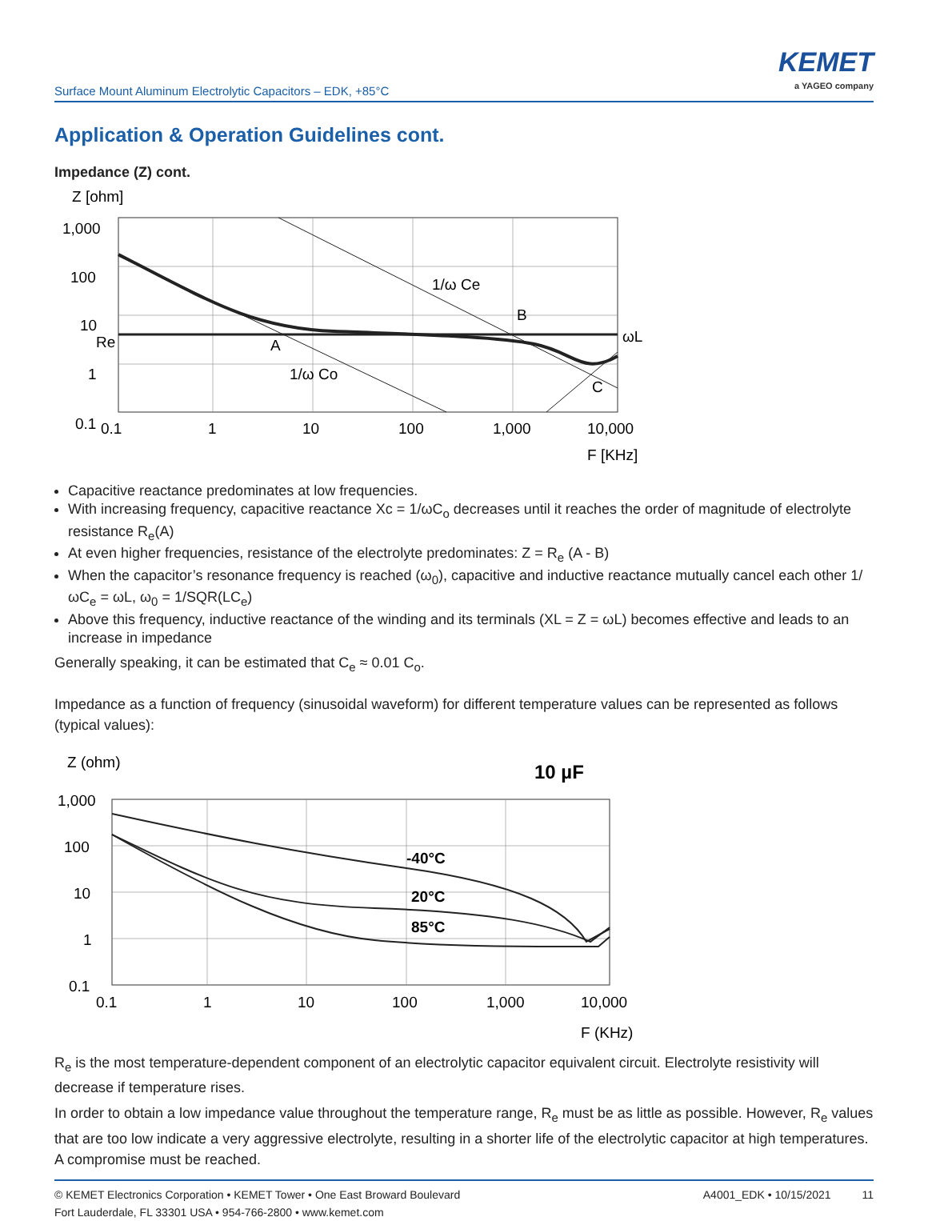Surface Mount Aluminum Electrolytic Capacitors – EDK, +85°C
KEMET
a YAGEO company
Application & Operation Guidelines cont.
Impedance (Z) cont.
Z [ohm]
1,000
100
10
Re
1
0.1
1/ω Ce
B
ωL
A
1/ω Co
C
0.1
1
10
100
1,000
10,000
F [KHz]
Capacitive reactance predominates at low frequencies.
With increasing frequency, capacitive reactance Xc = 1/ωC<sub>o</sub> decreases until it reaches the order of magnitude of electrolyte resistance R<sub>e</sub>(A)
At even higher frequencies, resistance of the electrolyte predominates: Z = R<sub>e</sub> (A - B)
When the capacitor’s resonance frequency is reached (ω<sub>0</sub>), capacitive and inductive reactance mutually cancel each other 1/ωC<sub>e</sub> = ωL, ω<sub>0</sub> = 1/SQR(LC<sub>e</sub>)
Above this frequency, inductive reactance of the winding and its terminals (XL = Z = ωL) becomes effective and leads to an increase in impedance
Generally speaking, it can be estimated that C<sub>e</sub> ≈ 0.01 C<sub>o</sub>.
Impedance as a function of frequency (sinusoidal waveform) for different temperature values can be represented as follows (typical values):
Z (ohm)
10 µF
1,000
100
10
1
0.1
-40°C
20°C
85°C
0.1
1
10
100
1,000
10,000
F (KHz)
R<sub>e</sub> is the most temperature-dependent component of an electrolytic capacitor equivalent circuit. Electrolyte resistivity will decrease if temperature rises.
In order to obtain a low impedance value throughout the temperature range, R<sub>e</sub> must be as little as possible. However, R<sub>e</sub> values that are too low indicate a very aggressive electrolyte, resulting in a shorter life of the electrolytic capacitor at high temperatures. A compromise must be reached.
© KEMET Electronics Corporation • KEMET Tower • One East Broward Boulevard
Fort Lauderdale, FL 33301 USA • 954-766-2800 • www.kemet.com
A4001_EDK • 10/15/2021 11